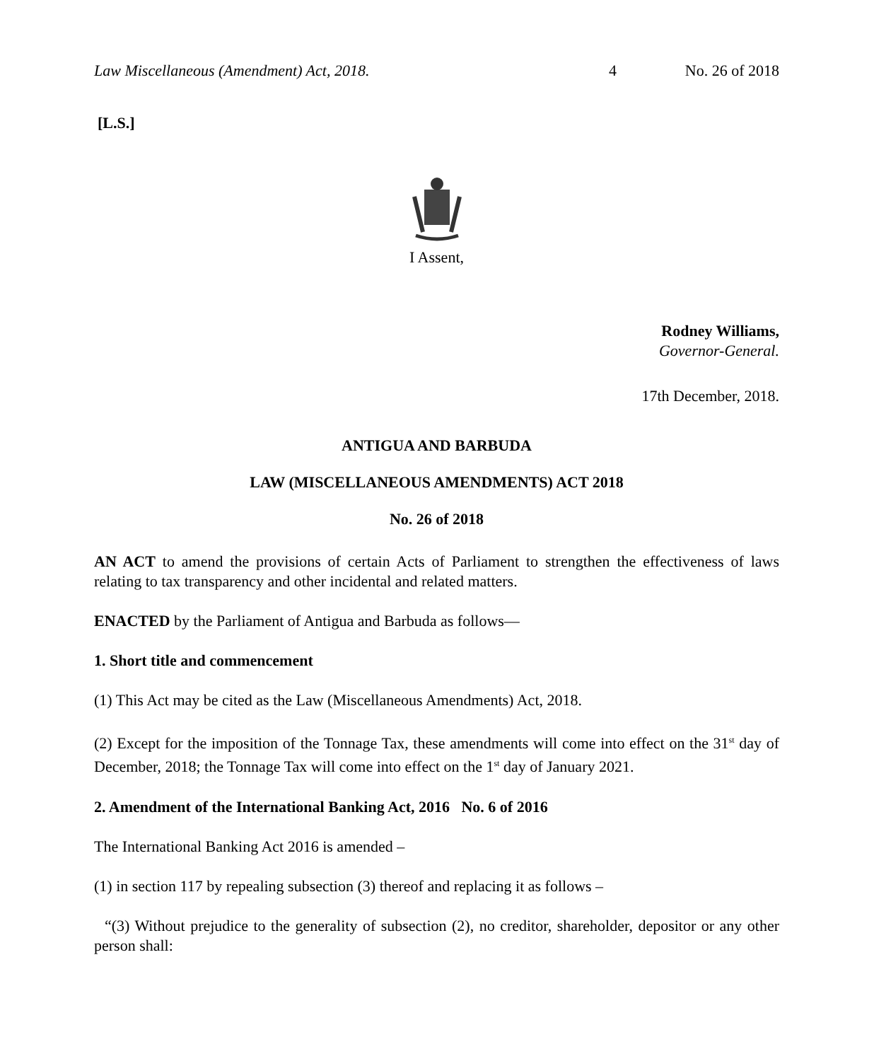Law Miscellaneous (Amendment) Act, 2018. 4 No. 26 of 2018
[L.S.]
I Assent,
Rodney Williams,
Governor-General.
17th December, 2018.
ANTIGUA AND BARBUDA
LAW (MISCELLANEOUS AMENDMENTS) ACT 2018
No. 26 of 2018
AN ACT to amend the provisions of certain Acts of Parliament to strengthen the effectiveness of laws relating to tax transparency and other incidental and related matters.
ENACTED by the Parliament of Antigua and Barbuda as follows―
1. Short title and commencement
(1) This Act may be cited as the Law (Miscellaneous Amendments) Act, 2018.
(2) Except for the imposition of the Tonnage Tax, these amendments will come into effect on the 31<sup>st</sup> day of December, 2018; the Tonnage Tax will come into effect on the 1<sup>st</sup> day of January 2021.
2. Amendment of the International Banking Act, 2016 No. 6 of 2016
The International Banking Act 2016 is amended –
(1) in section 117 by repealing subsection (3) thereof and replacing it as follows –
“(3) Without prejudice to the generality of subsection (2), no creditor, shareholder, depositor or any other person shall: